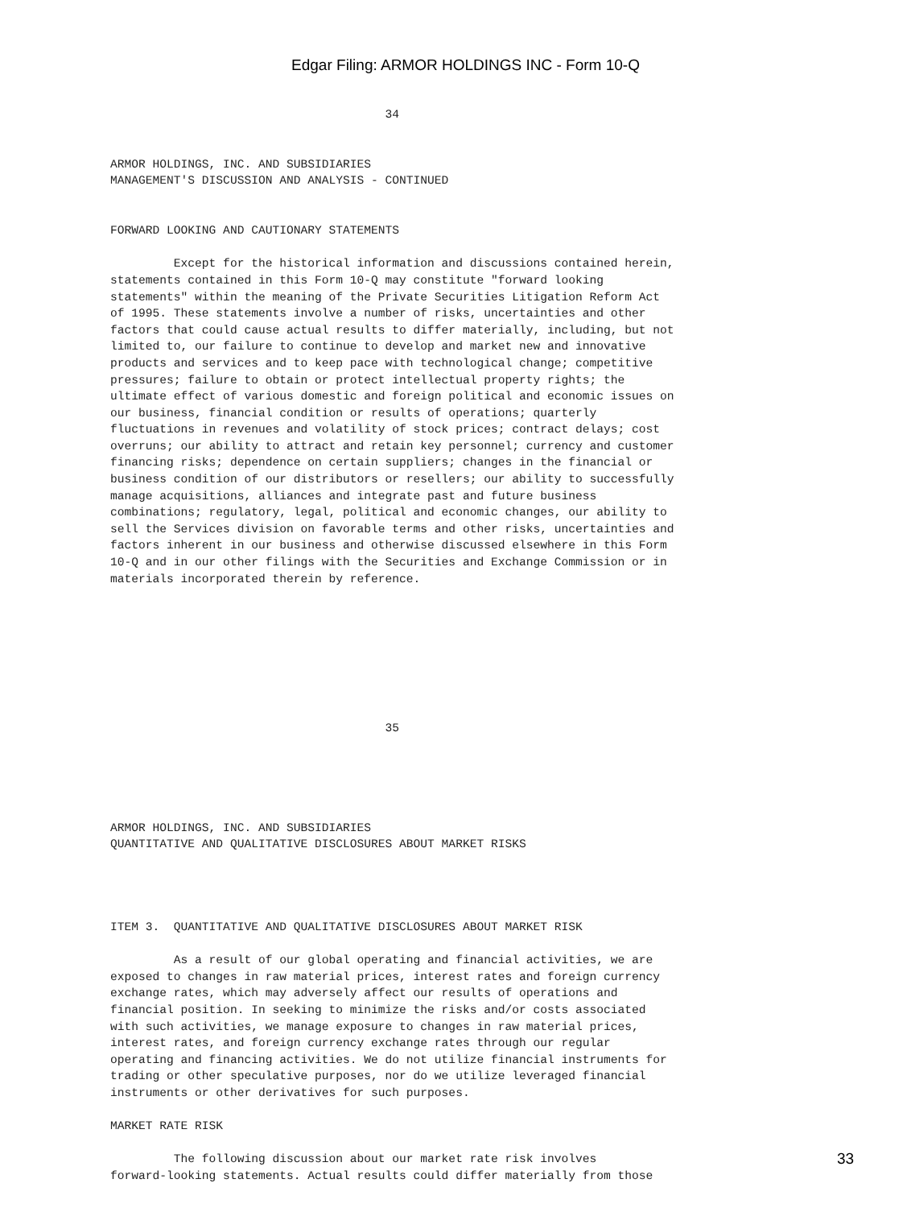Edgar Filing: ARMOR HOLDINGS INC - Form 10-Q
                                       34


ARMOR HOLDINGS, INC. AND SUBSIDIARIES
MANAGEMENT'S DISCUSSION AND ANALYSIS - CONTINUED


FORWARD LOOKING AND CAUTIONARY STATEMENTS

         Except for the historical information and discussions contained herein,
statements contained in this Form 10-Q may constitute "forward looking
statements" within the meaning of the Private Securities Litigation Reform Act
of 1995. These statements involve a number of risks, uncertainties and other
factors that could cause actual results to differ materially, including, but not
limited to, our failure to continue to develop and market new and innovative
products and services and to keep pace with technological change; competitive
pressures; failure to obtain or protect intellectual property rights; the
ultimate effect of various domestic and foreign political and economic issues on
our business, financial condition or results of operations; quarterly
fluctuations in revenues and volatility of stock prices; contract delays; cost
overruns; our ability to attract and retain key personnel; currency and customer
financing risks; dependence on certain suppliers; changes in the financial or
business condition of our distributors or resellers; our ability to successfully
manage acquisitions, alliances and integrate past and future business
combinations; regulatory, legal, political and economic changes, our ability to
sell the Services division on favorable terms and other risks, uncertainties and
factors inherent in our business and otherwise discussed elsewhere in this Form
10-Q and in our other filings with the Securities and Exchange Commission or in
materials incorporated therein by reference.








                                       35





ARMOR HOLDINGS, INC. AND SUBSIDIARIES
QUANTITATIVE AND QUALITATIVE DISCLOSURES ABOUT MARKET RISKS




ITEM 3.  QUANTITATIVE AND QUALITATIVE DISCLOSURES ABOUT MARKET RISK

         As a result of our global operating and financial activities, we are
exposed to changes in raw material prices, interest rates and foreign currency
exchange rates, which may adversely affect our results of operations and
financial position. In seeking to minimize the risks and/or costs associated
with such activities, we manage exposure to changes in raw material prices,
interest rates, and foreign currency exchange rates through our regular
operating and financing activities. We do not utilize financial instruments for
trading or other speculative purposes, nor do we utilize leveraged financial
instruments or other derivatives for such purposes.

MARKET RATE RISK

         The following discussion about our market rate risk involves
forward-looking statements. Actual results could differ materially from those
33